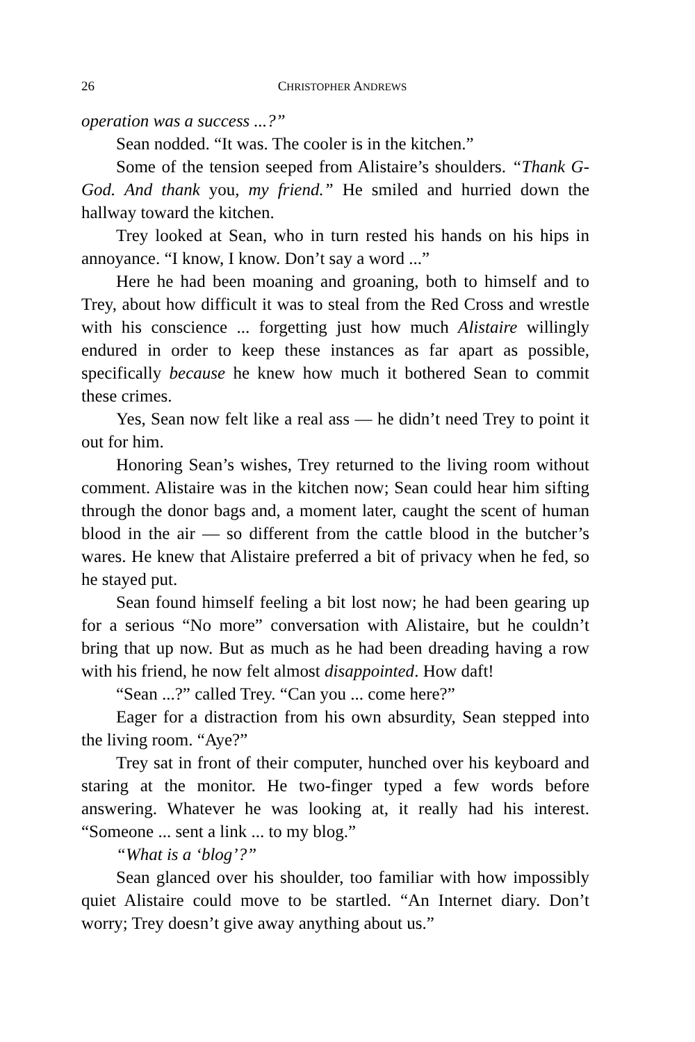26 CHRISTOPHER ANDREWS
operation was a success ...?”
Sean nodded. “It was. The cooler is in the kitchen.”
Some of the tension seeped from Alistaire’s shoulders. “Thank G-God. And thank you, my friend.” He smiled and hurried down the hallway toward the kitchen.
Trey looked at Sean, who in turn rested his hands on his hips in annoyance. “I know, I know. Don’t say a word ...”
Here he had been moaning and groaning, both to himself and to Trey, about how difficult it was to steal from the Red Cross and wrestle with his conscience ... forgetting just how much Alistaire willingly endured in order to keep these instances as far apart as possible, specifically because he knew how much it bothered Sean to commit these crimes.
Yes, Sean now felt like a real ass — he didn’t need Trey to point it out for him.
Honoring Sean’s wishes, Trey returned to the living room without comment. Alistaire was in the kitchen now; Sean could hear him sifting through the donor bags and, a moment later, caught the scent of human blood in the air — so different from the cattle blood in the butcher’s wares. He knew that Alistaire preferred a bit of privacy when he fed, so he stayed put.
Sean found himself feeling a bit lost now; he had been gearing up for a serious “No more” conversation with Alistaire, but he couldn’t bring that up now. But as much as he had been dreading having a row with his friend, he now felt almost disappointed. How daft!
“Sean ...?” called Trey. “Can you ... come here?”
Eager for a distraction from his own absurdity, Sean stepped into the living room. “Aye?”
Trey sat in front of their computer, hunched over his keyboard and staring at the monitor. He two-finger typed a few words before answering. Whatever he was looking at, it really had his interest. “Someone ... sent a link ... to my blog.”
“What is a ‘blog’?”
Sean glanced over his shoulder, too familiar with how impossibly quiet Alistaire could move to be startled. “An Internet diary. Don’t worry; Trey doesn’t give away anything about us.”